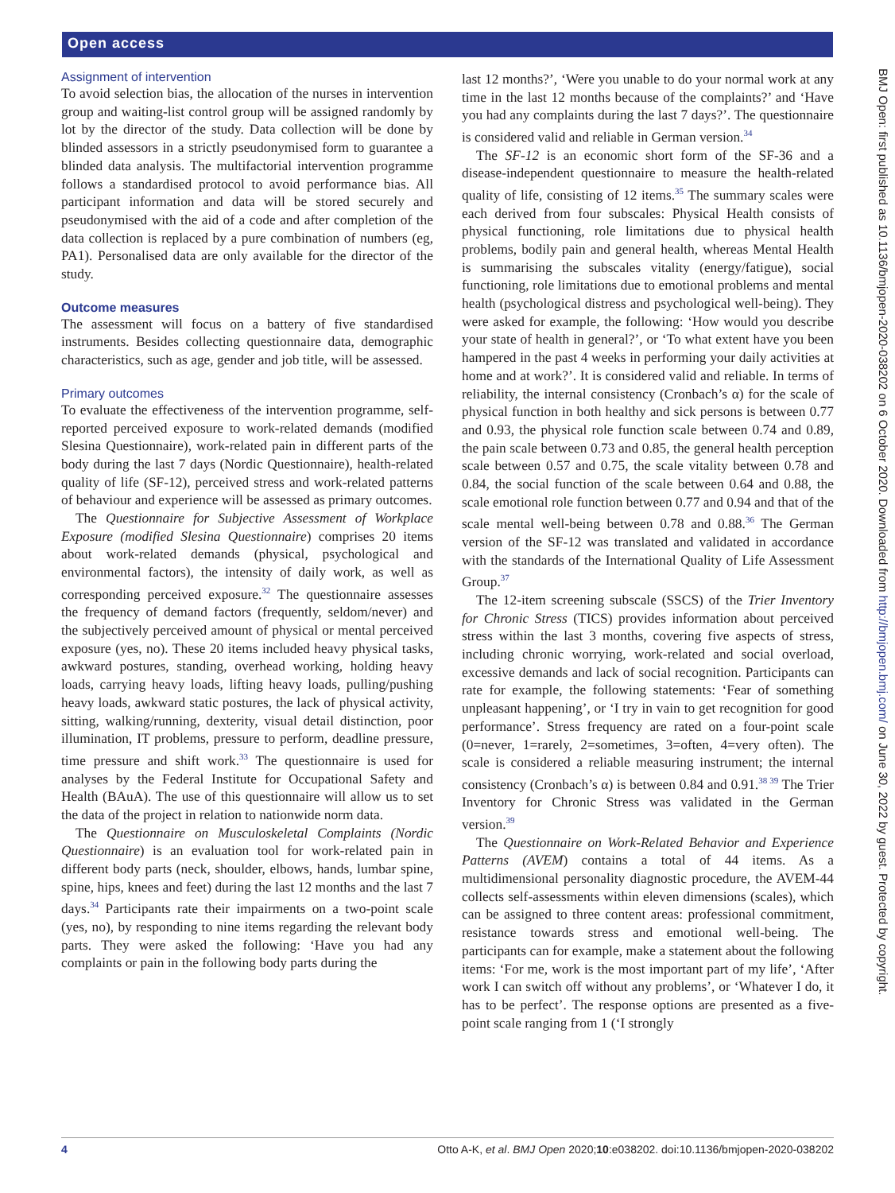Open access
BMJ Open: first published as 10.1136/bmjopen-2020-038202 on 6 October 2020. Downloaded from http://bmjopen.bmj.com/ on June 30, 2022 by guest. Protected by copyright.
Assignment of intervention
To avoid selection bias, the allocation of the nurses in intervention group and waiting-list control group will be assigned randomly by lot by the director of the study. Data collection will be done by blinded assessors in a strictly pseudonymised form to guarantee a blinded data analysis. The multifactorial intervention programme follows a standardised protocol to avoid performance bias. All participant information and data will be stored securely and pseudonymised with the aid of a code and after completion of the data collection is replaced by a pure combination of numbers (eg, PA1). Personalised data are only available for the director of the study.
Outcome measures
The assessment will focus on a battery of five standardised instruments. Besides collecting questionnaire data, demographic characteristics, such as age, gender and job title, will be assessed.
Primary outcomes
To evaluate the effectiveness of the intervention programme, self-reported perceived exposure to work-related demands (modified Slesina Questionnaire), work-related pain in different parts of the body during the last 7 days (Nordic Questionnaire), health-related quality of life (SF-12), perceived stress and work-related patterns of behaviour and experience will be assessed as primary outcomes.
The Questionnaire for Subjective Assessment of Workplace Exposure (modified Slesina Questionnaire) comprises 20 items about work-related demands (physical, psychological and environmental factors), the intensity of daily work, as well as corresponding perceived exposure.<sup>32</sup> The questionnaire assesses the frequency of demand factors (frequently, seldom/never) and the subjectively perceived amount of physical or mental perceived exposure (yes, no). These 20 items included heavy physical tasks, awkward postures, standing, overhead working, holding heavy loads, carrying heavy loads, lifting heavy loads, pulling/pushing heavy loads, awkward static postures, the lack of physical activity, sitting, walking/running, dexterity, visual detail distinction, poor illumination, IT problems, pressure to perform, deadline pressure, time pressure and shift work.<sup>33</sup> The questionnaire is used for analyses by the Federal Institute for Occupational Safety and Health (BAuA). The use of this questionnaire will allow us to set the data of the project in relation to nationwide norm data.
The Questionnaire on Musculoskeletal Complaints (Nordic Questionnaire) is an evaluation tool for work-related pain in different body parts (neck, shoulder, elbows, hands, lumbar spine, spine, hips, knees and feet) during the last 12 months and the last 7 days.<sup>34</sup> Participants rate their impairments on a two-point scale (yes, no), by responding to nine items regarding the relevant body parts. They were asked the following: ‘Have you had any complaints or pain in the following body parts during the
last 12 months?’, ‘Were you unable to do your normal work at any time in the last 12 months because of the complaints?’ and ‘Have you had any complaints during the last 7 days?’. The questionnaire is considered valid and reliable in German version.<sup>34</sup>
The SF-12 is an economic short form of the SF-36 and a disease-independent questionnaire to measure the health-related quality of life, consisting of 12 items.<sup>35</sup> The summary scales were each derived from four subscales: Physical Health consists of physical functioning, role limitations due to physical health problems, bodily pain and general health, whereas Mental Health is summarising the subscales vitality (energy/fatigue), social functioning, role limitations due to emotional problems and mental health (psychological distress and psychological well-being). They were asked for example, the following: ‘How would you describe your state of health in general?’, or ‘To what extent have you been hampered in the past 4 weeks in performing your daily activities at home and at work?’. It is considered valid and reliable. In terms of reliability, the internal consistency (Cronbach’s α) for the scale of physical function in both healthy and sick persons is between 0.77 and 0.93, the physical role function scale between 0.74 and 0.89, the pain scale between 0.73 and 0.85, the general health perception scale between 0.57 and 0.75, the scale vitality between 0.78 and 0.84, the social function of the scale between 0.64 and 0.88, the scale emotional role function between 0.77 and 0.94 and that of the scale mental well-being between 0.78 and 0.88.<sup>36</sup> The German version of the SF-12 was translated and validated in accordance with the standards of the International Quality of Life Assessment Group.<sup>37</sup>
The 12-item screening subscale (SSCS) of the Trier Inventory for Chronic Stress (TICS) provides information about perceived stress within the last 3 months, covering five aspects of stress, including chronic worrying, work-related and social overload, excessive demands and lack of social recognition. Participants can rate for example, the following statements: ‘Fear of something unpleasant happening’, or ‘I try in vain to get recognition for good performance’. Stress frequency are rated on a four-point scale (0=never, 1=rarely, 2=sometimes, 3=often, 4=very often). The scale is considered a reliable measuring instrument; the internal consistency (Cronbach’s α) is between 0.84 and 0.91.<sup>38 39</sup> The Trier Inventory for Chronic Stress was validated in the German version.<sup>39</sup>
The Questionnaire on Work-Related Behavior and Experience Patterns (AVEM) contains a total of 44 items. As a multidimensional personality diagnostic procedure, the AVEM-44 collects self-assessments within eleven dimensions (scales), which can be assigned to three content areas: professional commitment, resistance towards stress and emotional well-being. The participants can for example, make a statement about the following items: ‘For me, work is the most important part of my life’, ‘After work I can switch off without any problems’, or ‘Whatever I do, it has to be perfect’. The response options are presented as a five-point scale ranging from 1 (‘I strongly
4 Otto A-K, et al. BMJ Open 2020;10:e038202. doi:10.1136/bmjopen-2020-038202